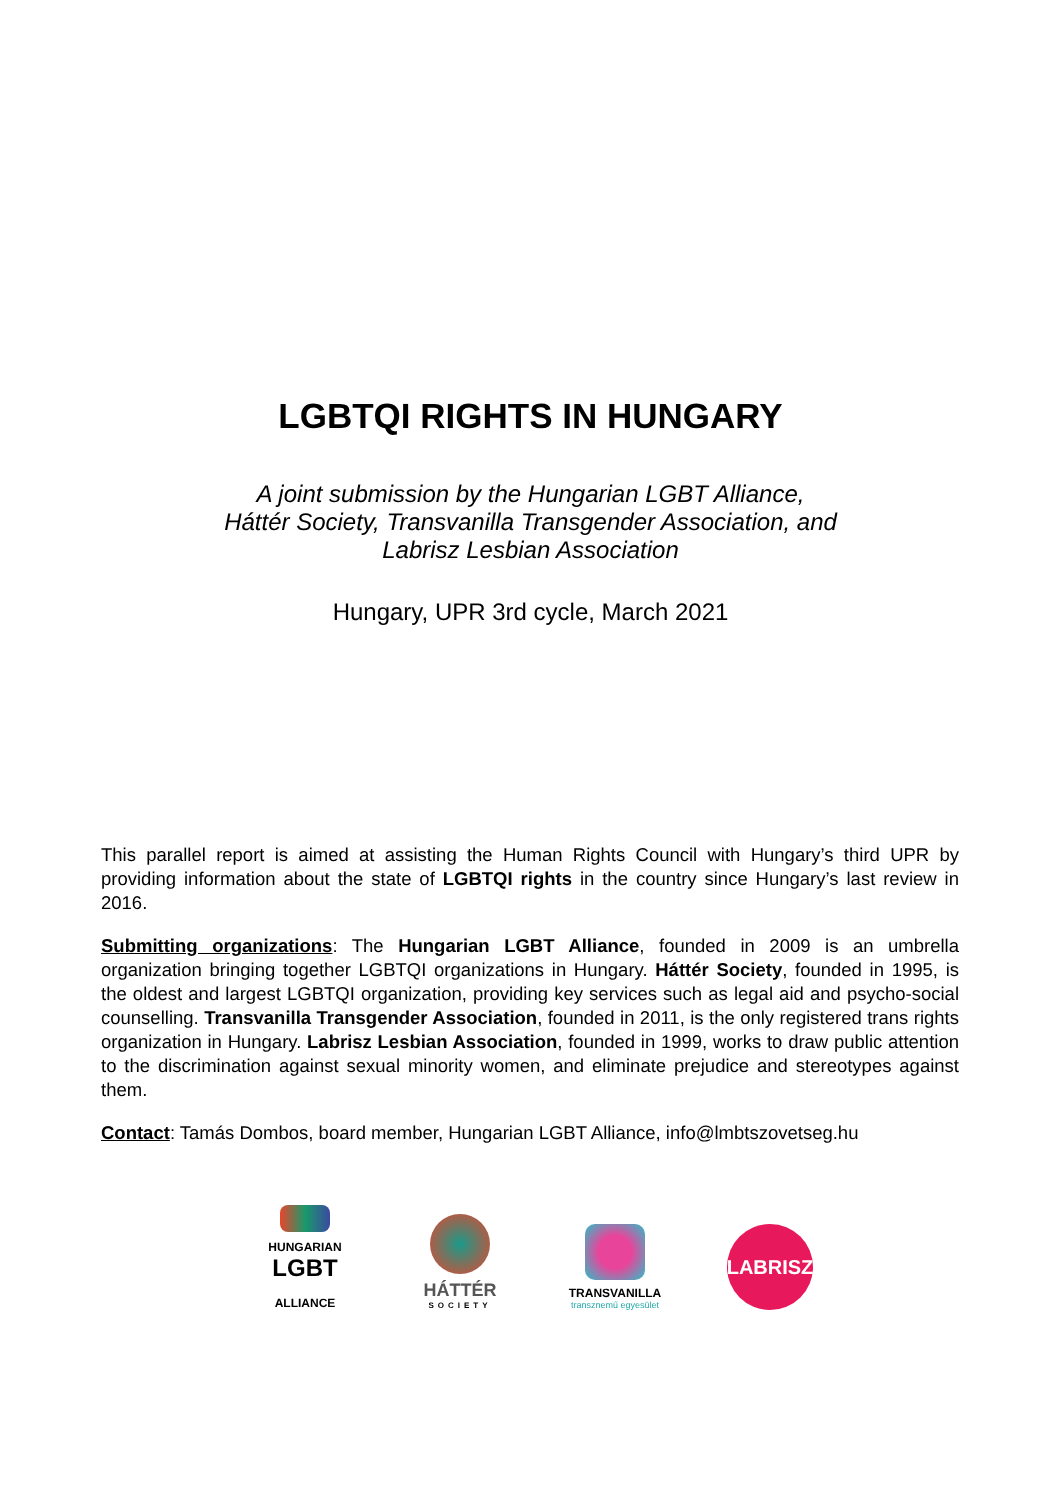LGBTQI RIGHTS IN HUNGARY
A joint submission by the Hungarian LGBT Alliance,
Háttér Society, Transvanilla Transgender Association, and
Labrisz Lesbian Association
Hungary, UPR 3rd cycle, March 2021
This parallel report is aimed at assisting the Human Rights Council with Hungary’s third UPR by providing information about the state of LGBTQI rights in the country since Hungary’s last review in 2016.
Submitting organizations: The Hungarian LGBT Alliance, founded in 2009 is an umbrella organization bringing together LGBTQI organizations in Hungary. Háttér Society, founded in 1995, is the oldest and largest LGBTQI organization, providing key services such as legal aid and psycho-social counselling. Transvanilla Transgender Association, founded in 2011, is the only registered trans rights organization in Hungary. Labrisz Lesbian Association, founded in 1999, works to draw public attention to the discrimination against sexual minority women, and eliminate prejudice and stereotypes against them.
Contact: Tamás Dombos, board member, Hungarian LGBT Alliance, info@lmbtszovetseg.hu
HUNGARIAN
LGBT
ALLIANCE
HÁTTÉR
SOCIETY
TRANSVANILLA
transznemű egyesület
LABRISZ